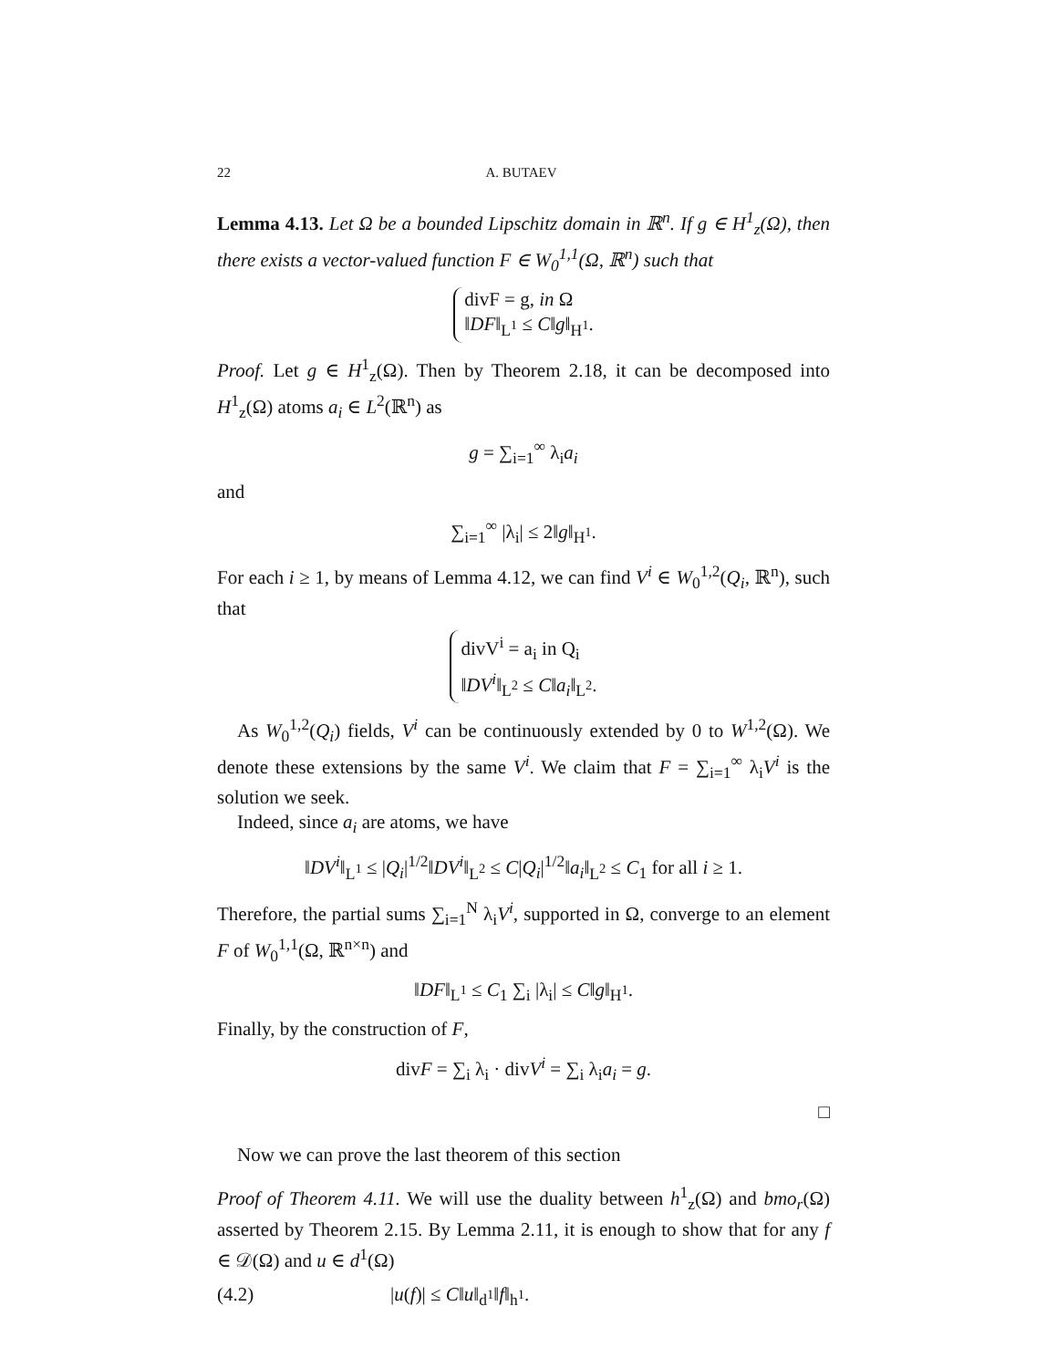22 A. BUTAEV
Lemma 4.13. Let Ω be a bounded Lipschitz domain in ℝ<sup>n</sup>. If g ∈ H<sup>1</sup><sub>z</sub>(Ω), then there exists a vector-valued function F ∈ W<sub>0</sub><sup>1,1</sup>(Ω, ℝ<sup>n</sup>) such that
divF = g, in Ω
‖DF‖<sub>L<sup>1</sup></sub> ≤ C‖g‖<sub>H<sup>1</sup></sub>.
Proof. Let g ∈ H<sup>1</sup><sub>z</sub>(Ω). Then by Theorem 2.18, it can be decomposed into H<sup>1</sup><sub>z</sub>(Ω) atoms a<sub>i</sub> ∈ L<sup>2</sup>(ℝ<sup>n</sup>) as
g = ∑<sub>i=1</sub><sup>∞</sup> λ<sub>i</sub>a<sub>i</sub>
and
∑<sub>i=1</sub><sup>∞</sup> |λ<sub>i</sub>| ≤ 2‖g‖<sub>H<sup>1</sup></sub>.
For each i ≥ 1, by means of Lemma 4.12, we can find V<sup>i</sup> ∈ W<sub>0</sub><sup>1,2</sup>(Q<sub>i</sub>, ℝ<sup>n</sup>), such that
divV<sup>i</sup> = a<sub>i</sub> in Q<sub>i</sub>
‖DV<sup>i</sup>‖<sub>L<sup>2</sup></sub> ≤ C‖a<sub>i</sub>‖<sub>L<sup>2</sup></sub>.
As W<sub>0</sub><sup>1,2</sup>(Q<sub>i</sub>) fields, V<sup>i</sup> can be continuously extended by 0 to W<sup>1,2</sup>(Ω). We denote these extensions by the same V<sup>i</sup>. We claim that F = ∑<sub>i=1</sub><sup>∞</sup> λ<sub>i</sub>V<sup>i</sup> is the solution we seek.
Indeed, since a<sub>i</sub> are atoms, we have
‖DV<sup>i</sup>‖<sub>L<sup>1</sup></sub> ≤ |Q<sub>i</sub>|<sup>1/2</sup>‖DV<sup>i</sup>‖<sub>L<sup>2</sup></sub> ≤ C|Q<sub>i</sub>|<sup>1/2</sup>‖a<sub>i</sub>‖<sub>L<sup>2</sup></sub> ≤ C<sub>1</sub> for all i ≥ 1.
Therefore, the partial sums ∑<sub>i=1</sub><sup>N</sup> λ<sub>i</sub>V<sup>i</sup>, supported in Ω, converge to an element F of W<sub>0</sub><sup>1,1</sup>(Ω, ℝ<sup>n×n</sup>) and
‖DF‖<sub>L<sup>1</sup></sub> ≤ C<sub>1</sub> ∑<sub>i</sub> |λ<sub>i</sub>| ≤ C‖g‖<sub>H<sup>1</sup></sub>.
Finally, by the construction of F,
divF = ∑<sub>i</sub> λ<sub>i</sub> · divV<sup>i</sup> = ∑<sub>i</sub> λ<sub>i</sub>a<sub>i</sub> = g.
□
Now we can prove the last theorem of this section
Proof of Theorem 4.11. We will use the duality between h<sup>1</sup><sub>z</sub>(Ω) and bmo<sub>r</sub>(Ω) asserted by Theorem 2.15. By Lemma 2.11, it is enough to show that for any f ∈ 𝒟(Ω) and u ∈ d<sup>1</sup>(Ω)
(4.2) |u(f)| ≤ C‖u‖<sub>d<sup>1</sup></sub>‖f‖<sub>h<sup>1</sup></sub>.